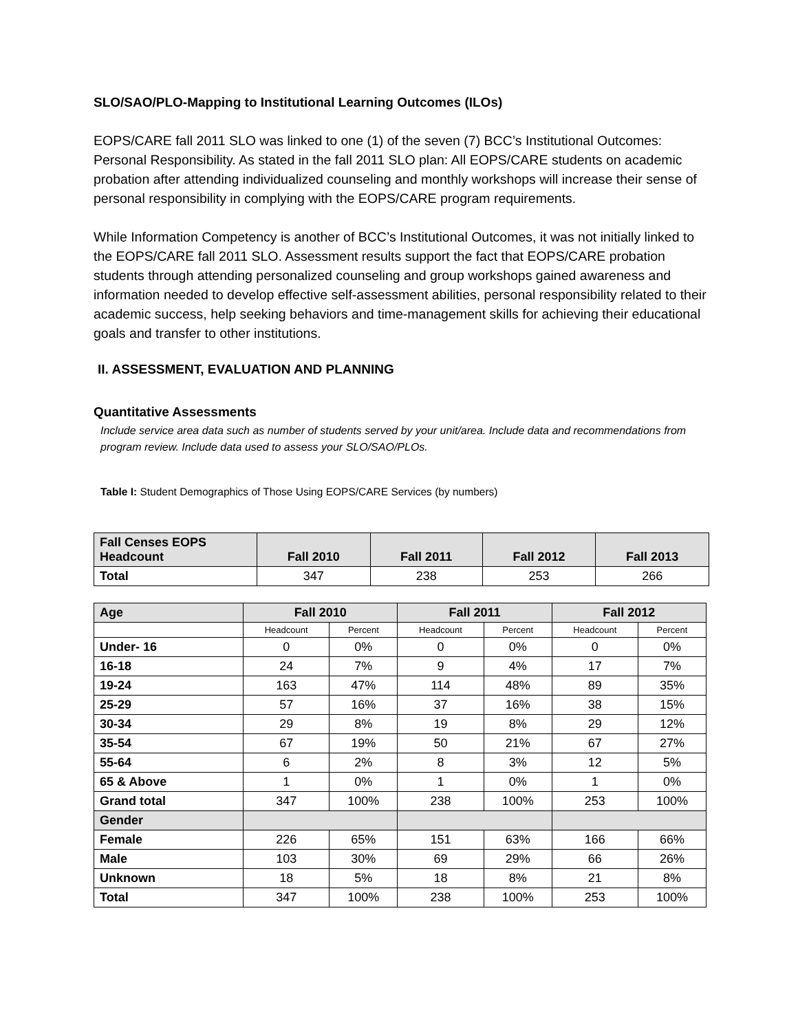SLO/SAO/PLO-Mapping to Institutional Learning Outcomes (ILOs)
EOPS/CARE fall 2011 SLO was linked to one (1) of the seven (7) BCC’s Institutional Outcomes: Personal Responsibility. As stated in the fall 2011 SLO plan: All EOPS/CARE students on academic probation after attending individualized counseling and monthly workshops will increase their sense of personal responsibility in complying with the EOPS/CARE program requirements.
While Information Competency is another of BCC’s Institutional Outcomes, it was not initially linked to the EOPS/CARE fall 2011 SLO. Assessment results support the fact that EOPS/CARE probation students through attending personalized counseling and group workshops gained awareness and information needed to develop effective self-assessment abilities, personal responsibility related to their academic success, help seeking behaviors and time-management skills for achieving their educational goals and transfer to other institutions.
II. ASSESSMENT, EVALUATION AND PLANNING
Quantitative Assessments
Include service area data such as number of students served by your unit/area. Include data and recommendations from program review. Include data used to assess your SLO/SAO/PLOs.
Table I: Student Demographics of Those Using EOPS/CARE Services (by numbers)
| Fall Censes EOPS Headcount | Fall 2010 | Fall 2011 | Fall 2012 | Fall 2013 |
| --- | --- | --- | --- | --- |
| Total | 347 | 238 | 253 | 266 |
| Age | Fall 2010 | | Fall 2011 | | Fall 2012 | |
| --- | --- | --- | --- | --- | --- | --- |
| | Headcount | Percent | Headcount | Percent | Headcount | Percent |
| Under- 16 | 0 | 0% | 0 | 0% | 0 | 0% |
| 16-18 | 24 | 7% | 9 | 4% | 17 | 7% |
| 19-24 | 163 | 47% | 114 | 48% | 89 | 35% |
| 25-29 | 57 | 16% | 37 | 16% | 38 | 15% |
| 30-34 | 29 | 8% | 19 | 8% | 29 | 12% |
| 35-54 | 67 | 19% | 50 | 21% | 67 | 27% |
| 55-64 | 6 | 2% | 8 | 3% | 12 | 5% |
| 65 & Above | 1 | 0% | 1 | 0% | 1 | 0% |
| Grand total | 347 | 100% | 238 | 100% | 253 | 100% |
| Gender | | | | | | |
| Female | 226 | 65% | 151 | 63% | 166 | 66% |
| Male | 103 | 30% | 69 | 29% | 66 | 26% |
| Unknown | 18 | 5% | 18 | 8% | 21 | 8% |
| Total | 347 | 100% | 238 | 100% | 253 | 100% |